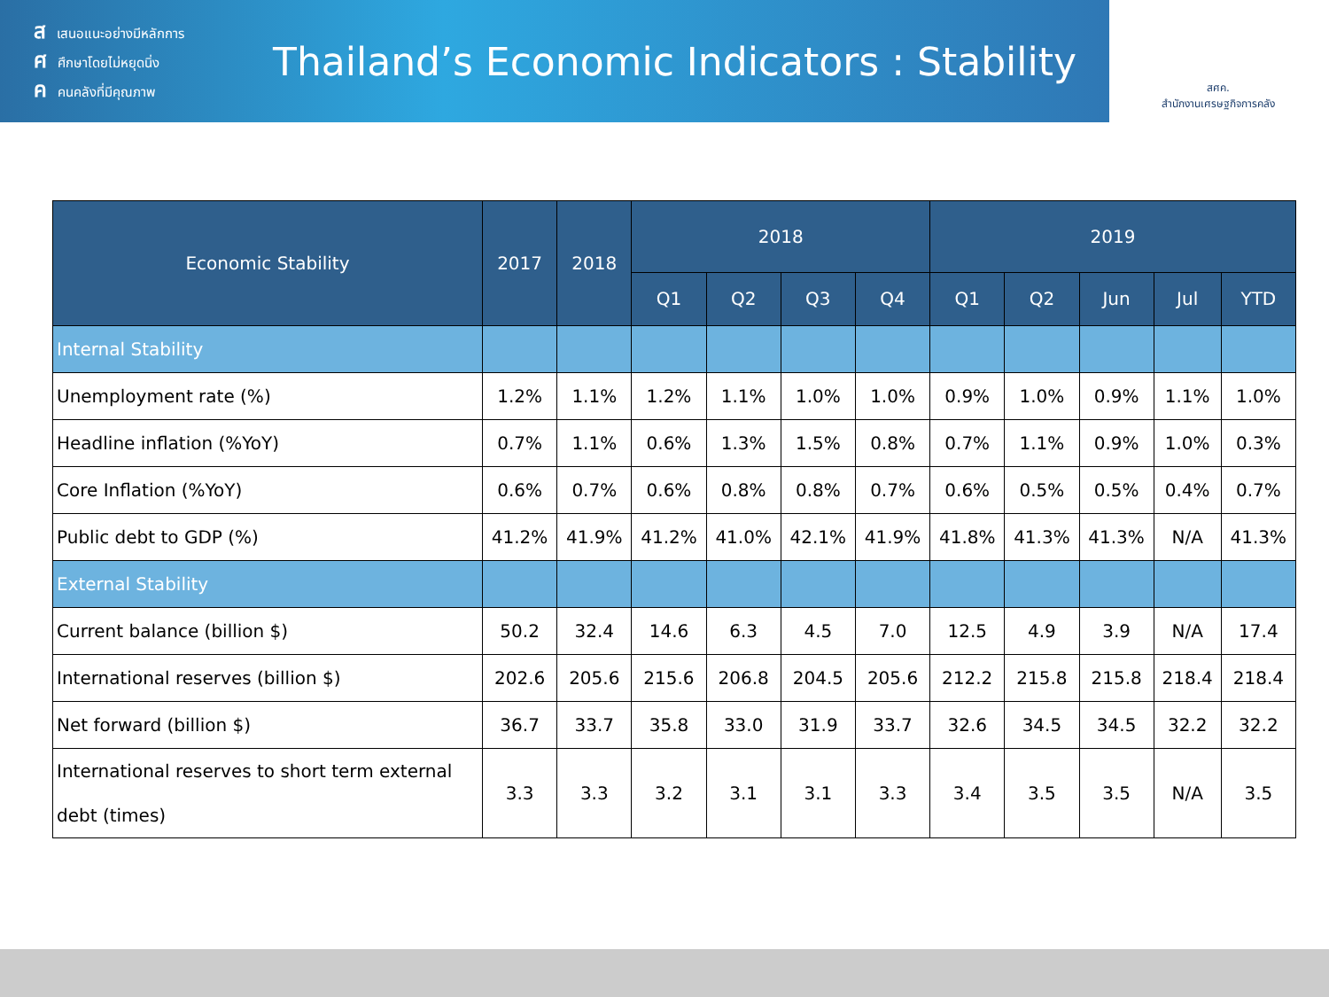สเสนอแนะอย่างมีหลักการ
ศศึกษาโดยไม่หยุดนิ่ง
คคนคลังที่มีคุณภาพ
Thailand’s Economic Indicators : Stability
สศค.
สำนักงานเศรษฐกิจการคลัง
| Economic Stability | 2017 | 2018 | 2018 | | | | 2019 | | | | |
| --- | --- | --- | --- | --- | --- | --- | --- | --- | --- | --- | --- |
| | | | Q1 | Q2 | Q3 | Q4 | Q1 | Q2 | Jun | Jul | YTD |
| Internal Stability | | | | | | | | | | | |
| Unemployment rate (%) | 1.2% | 1.1% | 1.2% | 1.1% | 1.0% | 1.0% | 0.9% | 1.0% | 0.9% | 1.1% | 1.0% |
| Headline inflation (%YoY) | 0.7% | 1.1% | 0.6% | 1.3% | 1.5% | 0.8% | 0.7% | 1.1% | 0.9% | 1.0% | 0.3% |
| Core Inflation (%YoY) | 0.6% | 0.7% | 0.6% | 0.8% | 0.8% | 0.7% | 0.6% | 0.5% | 0.5% | 0.4% | 0.7% |
| Public debt to GDP (%) | 41.2% | 41.9% | 41.2% | 41.0% | 42.1% | 41.9% | 41.8% | 41.3% | 41.3% | N/A | 41.3% |
| External Stability | | | | | | | | | | | |
| Current balance (billion $) | 50.2 | 32.4 | 14.6 | 6.3 | 4.5 | 7.0 | 12.5 | 4.9 | 3.9 | N/A | 17.4 |
| International reserves (billion $) | 202.6 | 205.6 | 215.6 | 206.8 | 204.5 | 205.6 | 212.2 | 215.8 | 215.8 | 218.4 | 218.4 |
| Net forward (billion $) | 36.7 | 33.7 | 35.8 | 33.0 | 31.9 | 33.7 | 32.6 | 34.5 | 34.5 | 32.2 | 32.2 |
| International reserves to short term external debt (times) | 3.3 | 3.3 | 3.2 | 3.1 | 3.1 | 3.3 | 3.4 | 3.5 | 3.5 | N/A | 3.5 |